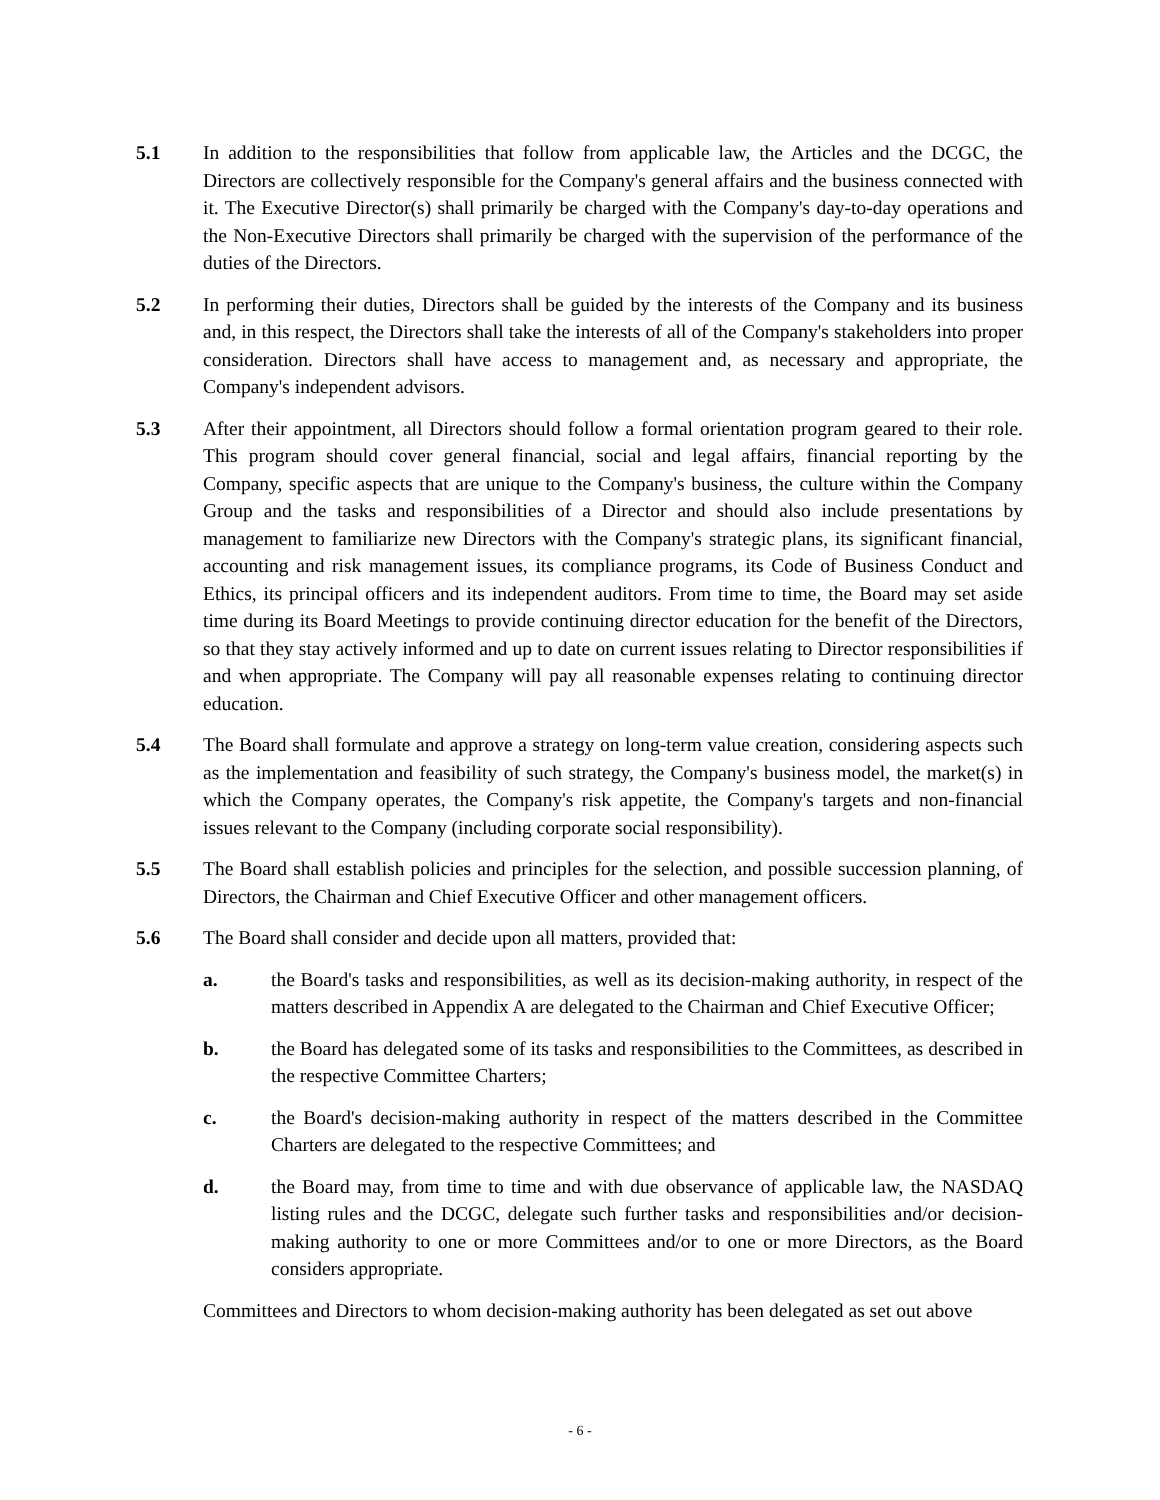5.1 In addition to the responsibilities that follow from applicable law, the Articles and the DCGC, the Directors are collectively responsible for the Company's general affairs and the business connected with it. The Executive Director(s) shall primarily be charged with the Company's day-to-day operations and the Non-Executive Directors shall primarily be charged with the supervision of the performance of the duties of the Directors.
5.2 In performing their duties, Directors shall be guided by the interests of the Company and its business and, in this respect, the Directors shall take the interests of all of the Company's stakeholders into proper consideration. Directors shall have access to management and, as necessary and appropriate, the Company's independent advisors.
5.3 After their appointment, all Directors should follow a formal orientation program geared to their role. This program should cover general financial, social and legal affairs, financial reporting by the Company, specific aspects that are unique to the Company's business, the culture within the Company Group and the tasks and responsibilities of a Director and should also include presentations by management to familiarize new Directors with the Company's strategic plans, its significant financial, accounting and risk management issues, its compliance programs, its Code of Business Conduct and Ethics, its principal officers and its independent auditors. From time to time, the Board may set aside time during its Board Meetings to provide continuing director education for the benefit of the Directors, so that they stay actively informed and up to date on current issues relating to Director responsibilities if and when appropriate. The Company will pay all reasonable expenses relating to continuing director education.
5.4 The Board shall formulate and approve a strategy on long-term value creation, considering aspects such as the implementation and feasibility of such strategy, the Company's business model, the market(s) in which the Company operates, the Company's risk appetite, the Company's targets and non-financial issues relevant to the Company (including corporate social responsibility).
5.5 The Board shall establish policies and principles for the selection, and possible succession planning, of Directors, the Chairman and Chief Executive Officer and other management officers.
5.6 The Board shall consider and decide upon all matters, provided that:
a. the Board's tasks and responsibilities, as well as its decision-making authority, in respect of the matters described in Appendix A are delegated to the Chairman and Chief Executive Officer;
b. the Board has delegated some of its tasks and responsibilities to the Committees, as described in the respective Committee Charters;
c. the Board's decision-making authority in respect of the matters described in the Committee Charters are delegated to the respective Committees; and
d. the Board may, from time to time and with due observance of applicable law, the NASDAQ listing rules and the DCGC, delegate such further tasks and responsibilities and/or decision-making authority to one or more Committees and/or to one or more Directors, as the Board considers appropriate.
Committees and Directors to whom decision-making authority has been delegated as set out above
- 6 -